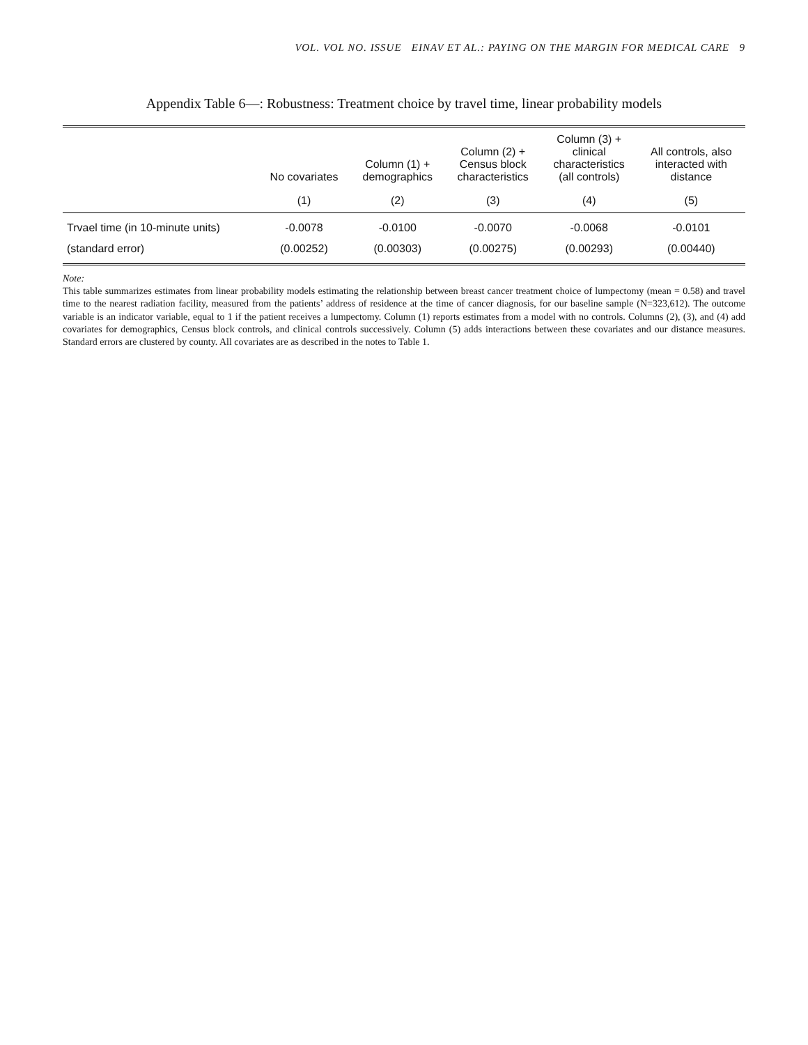VOL. VOL NO. ISSUE EINAV ET AL.: PAYING ON THE MARGIN FOR MEDICAL CARE 9
Appendix Table 6—: Robustness: Treatment choice by travel time, linear probability models
| | No covariates | Column (1) + demographics | Column (2) + Census block characteristics | Column (3) + clinical characteristics (all controls) | All controls, also interacted with distance |
| --- | --- | --- | --- | --- | --- |
| | (1) | (2) | (3) | (4) | (5) |
| Trvael time (in 10-minute units) | -0.0078 | -0.0100 | -0.0070 | -0.0068 | -0.0101 |
| (standard error) | (0.00252) | (0.00303) | (0.00275) | (0.00293) | (0.00440) |
Note:
This table summarizes estimates from linear probability models estimating the relationship between breast cancer treatment choice of lumpectomy (mean = 0.58) and travel time to the nearest radiation facility, measured from the patients’ address of residence at the time of cancer diagnosis, for our baseline sample (N=323,612). The outcome variable is an indicator variable, equal to 1 if the patient receives a lumpectomy. Column (1) reports estimates from a model with no controls. Columns (2), (3), and (4) add covariates for demographics, Census block controls, and clinical controls successively. Column (5) adds interactions between these covariates and our distance measures. Standard errors are clustered by county. All covariates are as described in the notes to Table 1.